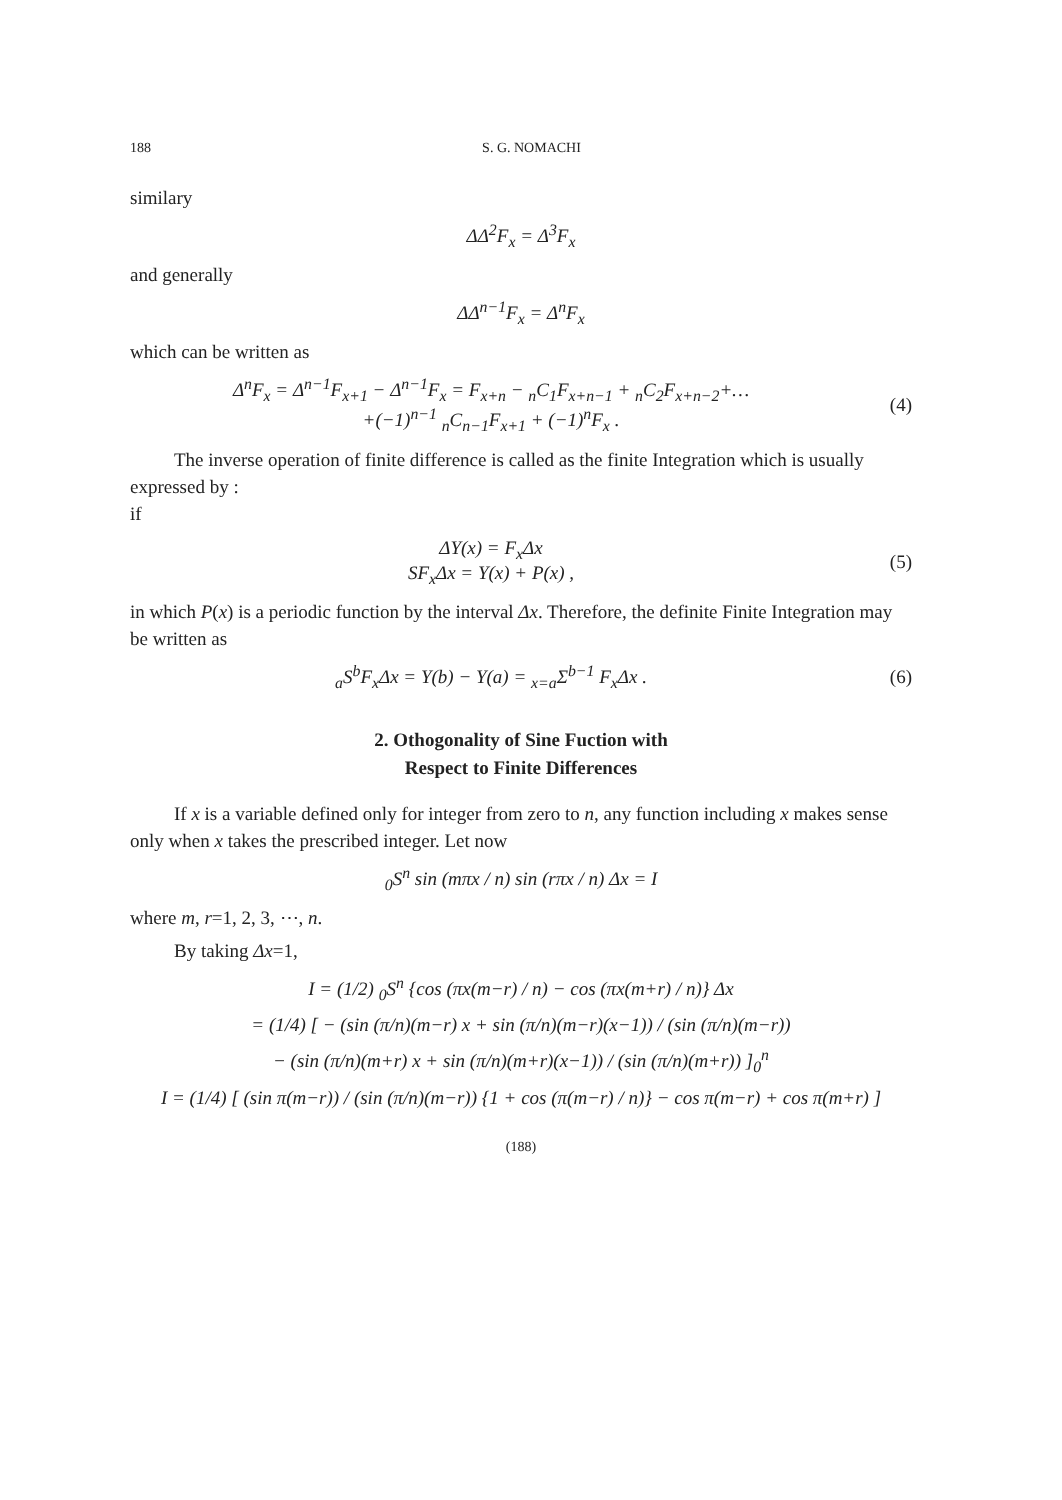188 S. G. NOMACHI
similary
ΔΔ<sup>2</sup>F<sub>x</sub> = Δ<sup>3</sup>F<sub>x</sub>
and generally
ΔΔ<sup>n−1</sup>F<sub>x</sub> = Δ<sup>n</sup>F<sub>x</sub>
which can be written as
Δ<sup>n</sup>F<sub>x</sub> = Δ<sup>n−1</sup>F<sub>x+1</sub> − Δ<sup>n−1</sup>F<sub>x</sub> = F<sub>x+n</sub> − <sub>n</sub>C<sub>1</sub>F<sub>x+n−1</sub> + <sub>n</sub>C<sub>2</sub>F<sub>x+n−2</sub>+…
+(−1)<sup>n−1</sup> <sub>n</sub>C<sub>n−1</sub>F<sub>x+1</sub> + (−1)<sup>n</sup>F<sub>x</sub> .
(4)
The inverse operation of finite difference is called as the finite Integration which is usually expressed by :
if
ΔY(x) = F<sub>x</sub>Δx
SF<sub>x</sub>Δx = Y(x) + P(x) ,
(5)
in which P(x) is a periodic function by the interval Δx. Therefore, the definite Finite Integration may be written as
<sub>a</sub>S<sup>b</sup>F<sub>x</sub>Δx = Y(b) − Y(a) = <sub>x=a</sub>Σ<sup>b−1</sup> F<sub>x</sub>Δx .
(6)
2. Othogonality of Sine Fuction with
Respect to Finite Differences
If x is a variable defined only for integer from zero to n, any function including x makes sense only when x takes the prescribed integer. Let now
<sub>0</sub>S<sup>n</sup> sin (mπx / n) sin (rπx / n) Δx = I
where m, r=1, 2, 3, ⋯, n.
By taking Δx=1,
I = (1/2) <sub>0</sub>S<sup>n</sup> {cos (πx(m−r) / n) − cos (πx(m+r) / n)} Δx
= (1/4) [ − (sin (π/n)(m−r) x + sin (π/n)(m−r)(x−1)) / (sin (π/n)(m−r))
− (sin (π/n)(m+r) x + sin (π/n)(m+r)(x−1)) / (sin (π/n)(m+r)) ]<sub>0</sub><sup>n</sup>
I = (1/4) [ (sin π(m−r)) / (sin (π/n)(m−r)) {1 + cos (π(m−r) / n)} − cos π(m−r) + cos π(m+r) ]
(188)